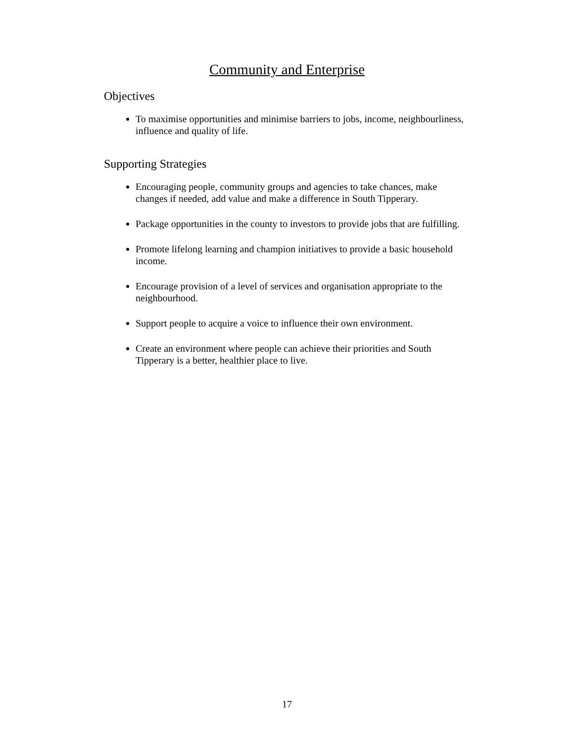Community and Enterprise
Objectives
To maximise opportunities and minimise barriers to jobs, income, neighbourliness, influence and quality of life.
Supporting Strategies
Encouraging people, community groups and agencies to take chances, make changes if needed, add value and make a difference in South Tipperary.
Package opportunities in the county to investors to provide jobs that are fulfilling.
Promote lifelong learning and champion initiatives to provide a basic household income.
Encourage provision of a level of services and organisation appropriate to the neighbourhood.
Support people to acquire a voice to influence their own environment.
Create an environment where people can achieve their priorities and South Tipperary is a better, healthier place to live.
17